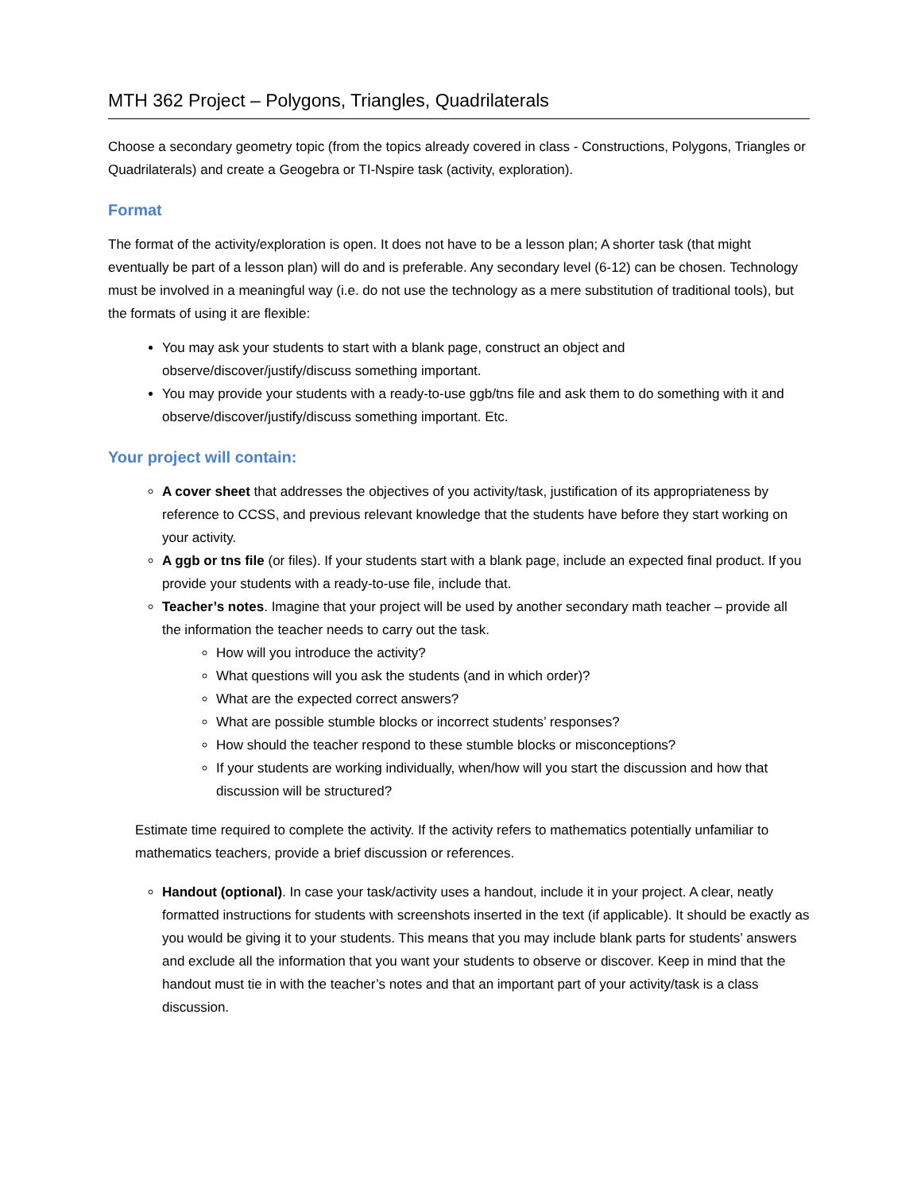MTH 362 Project – Polygons, Triangles, Quadrilaterals
Choose a secondary geometry topic (from the topics already covered in class - Constructions, Polygons, Triangles or Quadrilaterals) and create a Geogebra or TI-Nspire task (activity, exploration).
Format
The format of the activity/exploration is open. It does not have to be a lesson plan; A shorter task (that might eventually be part of a lesson plan) will do and is preferable. Any secondary level (6-12) can be chosen. Technology must be involved in a meaningful way (i.e. do not use the technology as a mere substitution of traditional tools), but the formats of using it are flexible:
You may ask your students to start with a blank page, construct an object and observe/discover/justify/discuss something important.
You may provide your students with a ready-to-use ggb/tns file and ask them to do something with it and observe/discover/justify/discuss something important. Etc.
Your project will contain:
A cover sheet that addresses the objectives of you activity/task, justification of its appropriateness by reference to CCSS, and previous relevant knowledge that the students have before they start working on your activity.
A ggb or tns file (or files). If your students start with a blank page, include an expected final product. If you provide your students with a ready-to-use file, include that.
Teacher’s notes. Imagine that your project will be used by another secondary math teacher – provide all the information the teacher needs to carry out the task.
How will you introduce the activity?
What questions will you ask the students (and in which order)?
What are the expected correct answers?
What are possible stumble blocks or incorrect students’ responses?
How should the teacher respond to these stumble blocks or misconceptions?
If your students are working individually, when/how will you start the discussion and how that discussion will be structured?
Estimate time required to complete the activity. If the activity refers to mathematics potentially unfamiliar to mathematics teachers, provide a brief discussion or references.
Handout (optional). In case your task/activity uses a handout, include it in your project. A clear, neatly formatted instructions for students with screenshots inserted in the text (if applicable). It should be exactly as you would be giving it to your students. This means that you may include blank parts for students’ answers and exclude all the information that you want your students to observe or discover. Keep in mind that the handout must tie in with the teacher’s notes and that an important part of your activity/task is a class discussion.